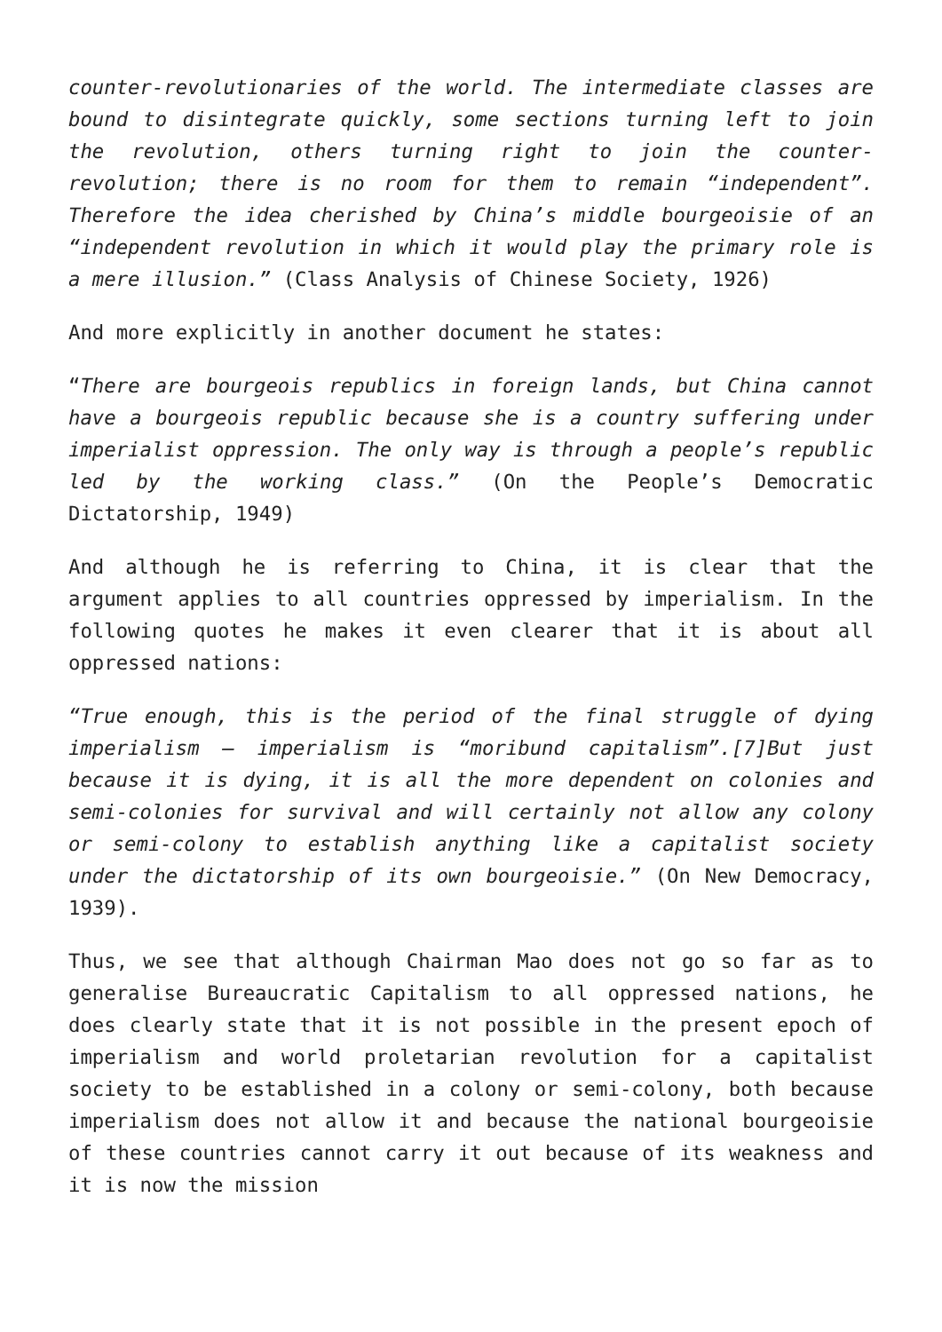counter-revolutionaries of the world. The intermediate classes are bound to disintegrate quickly, some sections turning left to join the revolution, others turning right to join the counter-revolution; there is no room for them to remain “independent”. Therefore the idea cherished by China’s middle bourgeoisie of an “independent revolution in which it would play the primary role is a mere illusion.” (Class Analysis of Chinese Society, 1926)
And more explicitly in another document he states:
“There are bourgeois republics in foreign lands, but China cannot have a bourgeois republic because she is a country suffering under imperialist oppression. The only way is through a people’s republic led by the working class.” (On the People’s Democratic Dictatorship, 1949)
And although he is referring to China, it is clear that the argument applies to all countries oppressed by imperialism. In the following quotes he makes it even clearer that it is about all oppressed nations:
“True enough, this is the period of the final struggle of dying imperialism — imperialism is “moribund capitalism”.[7]But just because it is dying, it is all the more dependent on colonies and semi-colonies for survival and will certainly not allow any colony or semi-colony to establish anything like a capitalist society under the dictatorship of its own bourgeoisie.” (On New Democracy, 1939).
Thus, we see that although Chairman Mao does not go so far as to generalise Bureaucratic Capitalism to all oppressed nations, he does clearly state that it is not possible in the present epoch of imperialism and world proletarian revolution for a capitalist society to be established in a colony or semi-colony, both because imperialism does not allow it and because the national bourgeoisie of these countries cannot carry it out because of its weakness and it is now the mission